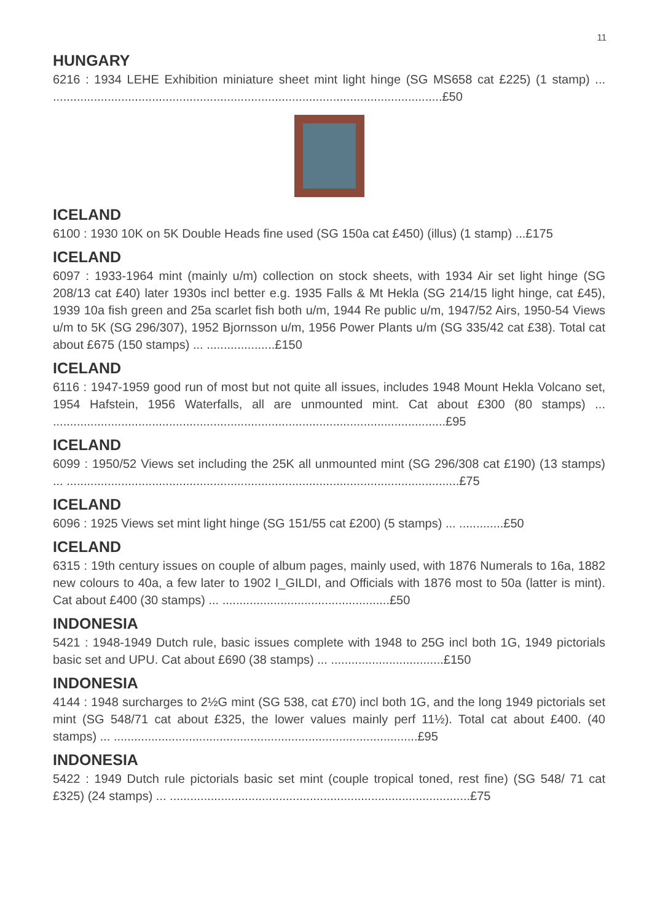11
HUNGARY
6216 : 1934 LEHE Exhibition miniature sheet mint light hinge (SG MS658 cat £225) (1 stamp) ... ..................................................................................................................£50
ICELAND
6100 : 1930 10K on 5K Double Heads fine used (SG 150a cat £450) (illus) (1 stamp) ...£175
ICELAND
6097 : 1933-1964 mint (mainly u/m) collection on stock sheets, with 1934 Air set light hinge (SG 208/13 cat £40) later 1930s incl better e.g. 1935 Falls & Mt Hekla (SG 214/15 light hinge, cat £45), 1939 10a fish green and 25a scarlet fish both u/m, 1944 Re public u/m, 1947/52 Airs, 1950-54 Views u/m to 5K (SG 296/307), 1952 Bjornsson u/m, 1956 Power Plants u/m (SG 335/42 cat £38). Total cat about £675 (150 stamps) ... ....................£150
ICELAND
6116 : 1947-1959 good run of most but not quite all issues, includes 1948 Mount Hekla Volcano set, 1954 Hafstein, 1956 Waterfalls, all are unmounted mint. Cat about £300 (80 stamps) ... ...................................................................................................................£95
ICELAND
6099 : 1950/52 Views set including the 25K all unmounted mint (SG 296/308 cat £190) (13 stamps) ... ...................................................................................................................£75
ICELAND
6096 : 1925 Views set mint light hinge (SG 151/55 cat £200) (5 stamps) ... .............£50
ICELAND
6315 : 19th century issues on couple of album pages, mainly used, with 1876 Numerals to 16a, 1882 new colours to 40a, a few later to 1902 I_GILDI, and Officials with 1876 most to 50a (latter is mint). Cat about £400 (30 stamps) ... .................................................£50
INDONESIA
5421 : 1948-1949 Dutch rule, basic issues complete with 1948 to 25G incl both 1G, 1949 pictorials basic set and UPU. Cat about £690 (38 stamps) ... .................................£150
INDONESIA
4144 : 1948 surcharges to 2½G mint (SG 538, cat £70) incl both 1G, and the long 1949 pictorials set mint (SG 548/71 cat about £325, the lower values mainly perf 11½). Total cat about £400. (40 stamps) ... .........................................................................................£95
INDONESIA
5422 : 1949 Dutch rule pictorials basic set mint (couple tropical toned, rest fine) (SG 548/ 71 cat £325) (24 stamps) ... ........................................................................................£75